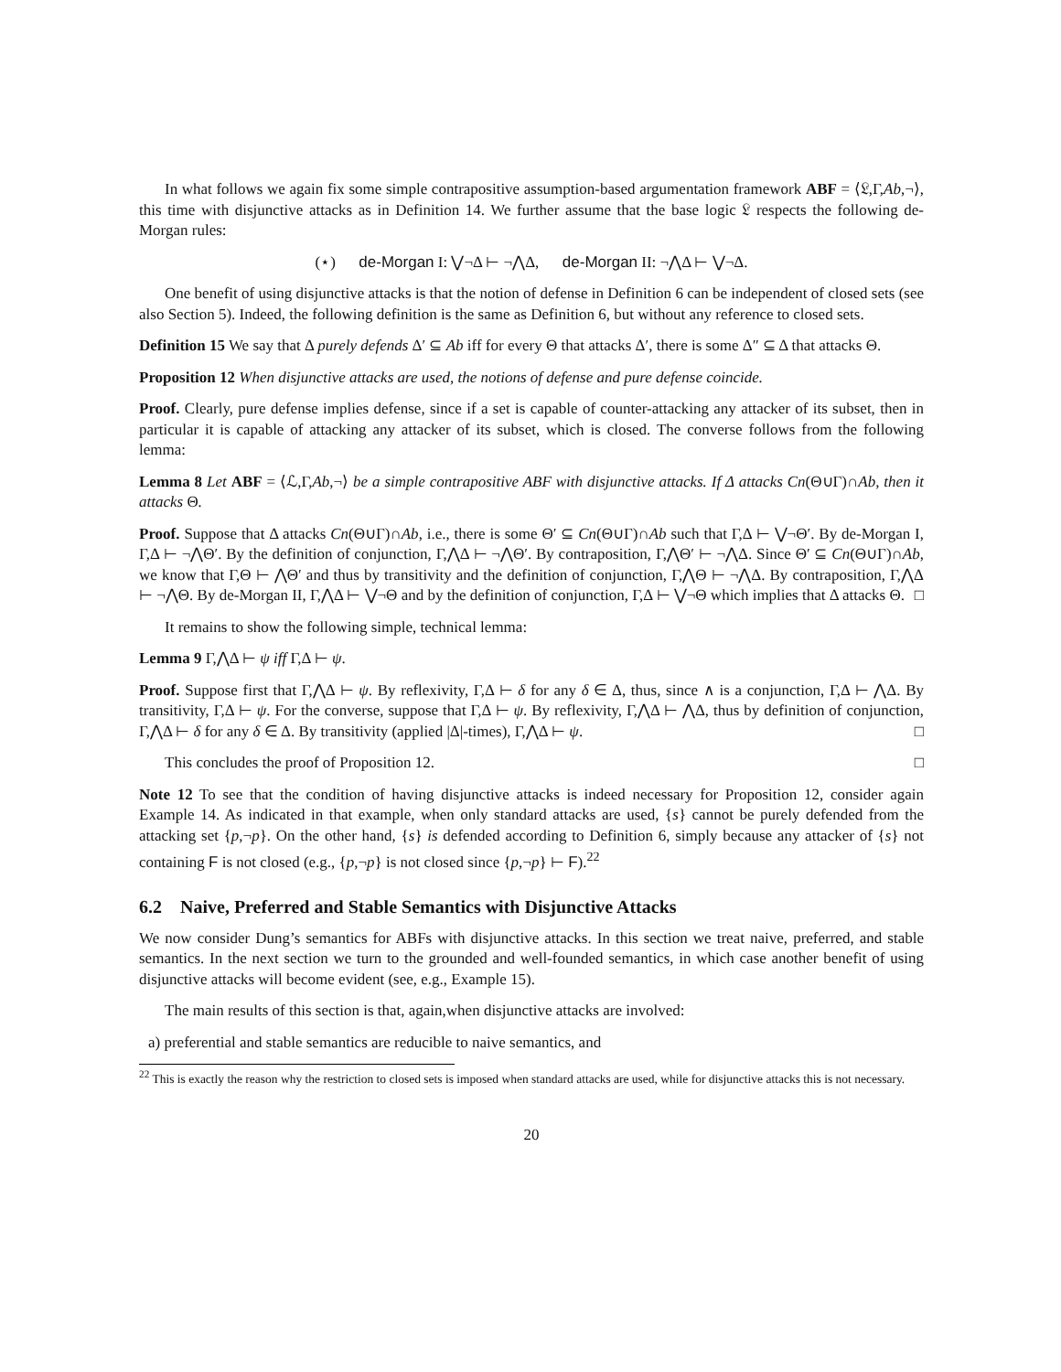In what follows we again fix some simple contrapositive assumption-based argumentation framework ABF = ⟨𝔏,Γ,Ab,¬⟩, this time with disjunctive attacks as in Definition 14. We further assume that the base logic 𝔏 respects the following de-Morgan rules:
(⋆) de-Morgan I: ⋁¬Δ ⊢ ¬⋀Δ, de-Morgan II: ¬⋀Δ ⊢ ⋁¬Δ.
One benefit of using disjunctive attacks is that the notion of defense in Definition 6 can be independent of closed sets (see also Section 5). Indeed, the following definition is the same as Definition 6, but without any reference to closed sets.
Definition 15 We say that Δ purely defends Δ′ ⊆ Ab iff for every Θ that attacks Δ′, there is some Δ″ ⊆ Δ that attacks Θ.
Proposition 12 When disjunctive attacks are used, the notions of defense and pure defense coincide.
Proof. Clearly, pure defense implies defense, since if a set is capable of counter-attacking any attacker of its subset, then in particular it is capable of attacking any attacker of its subset, which is closed. The converse follows from the following lemma:
Lemma 8 Let ABF = ⟨ℒ,Γ,Ab,¬⟩ be a simple contrapositive ABF with disjunctive attacks. If Δ attacks Cn(Θ∪Γ)∩Ab, then it attacks Θ.
Proof. Suppose that Δ attacks Cn(Θ∪Γ)∩Ab, i.e., there is some Θ′ ⊆ Cn(Θ∪Γ)∩Ab such that Γ,Δ ⊢ ⋁¬Θ′. By de-Morgan I, Γ,Δ ⊢ ¬⋀Θ′. By the definition of conjunction, Γ,⋀Δ ⊢ ¬⋀Θ′. By contraposition, Γ,⋀Θ′ ⊢ ¬⋀Δ. Since Θ′ ⊆ Cn(Θ∪Γ)∩Ab, we know that Γ,Θ ⊢ ⋀Θ′ and thus by transitivity and the definition of conjunction, Γ,⋀Θ ⊢ ¬⋀Δ. By contraposition, Γ,⋀Δ ⊢ ¬⋀Θ. By de-Morgan II, Γ,⋀Δ ⊢ ⋁¬Θ and by the definition of conjunction, Γ,Δ ⊢ ⋁¬Θ which implies that Δ attacks Θ. □
It remains to show the following simple, technical lemma:
Lemma 9 Γ,⋀Δ ⊢ ψ iff Γ,Δ ⊢ ψ.
Proof. Suppose first that Γ,⋀Δ ⊢ ψ. By reflexivity, Γ,Δ ⊢ δ for any δ ∈ Δ, thus, since ∧ is a conjunction, Γ,Δ ⊢ ⋀Δ. By transitivity, Γ,Δ ⊢ ψ. For the converse, suppose that Γ,Δ ⊢ ψ. By reflexivity, Γ,⋀Δ ⊢ ⋀Δ, thus by definition of conjunction, Γ,⋀Δ ⊢ δ for any δ ∈ Δ. By transitivity (applied |Δ|-times), Γ,⋀Δ ⊢ ψ. □
This concludes the proof of Proposition 12. □
Note 12 To see that the condition of having disjunctive attacks is indeed necessary for Proposition 12, consider again Example 14. As indicated in that example, when only standard attacks are used, {s} cannot be purely defended from the attacking set {p,¬p}. On the other hand, {s} is defended according to Definition 6, simply because any attacker of {s} not containing F is not closed (e.g., {p,¬p} is not closed since {p,¬p} ⊢ F).<sup>22</sup>
6.2 Naive, Preferred and Stable Semantics with Disjunctive Attacks
We now consider Dung’s semantics for ABFs with disjunctive attacks. In this section we treat naive, preferred, and stable semantics. In the next section we turn to the grounded and well-founded semantics, in which case another benefit of using disjunctive attacks will become evident (see, e.g., Example 15).
The main results of this section is that, again,when disjunctive attacks are involved:
a) preferential and stable semantics are reducible to naive semantics, and
<sup>22</sup> This is exactly the reason why the restriction to closed sets is imposed when standard attacks are used, while for disjunctive attacks this is not necessary.
20